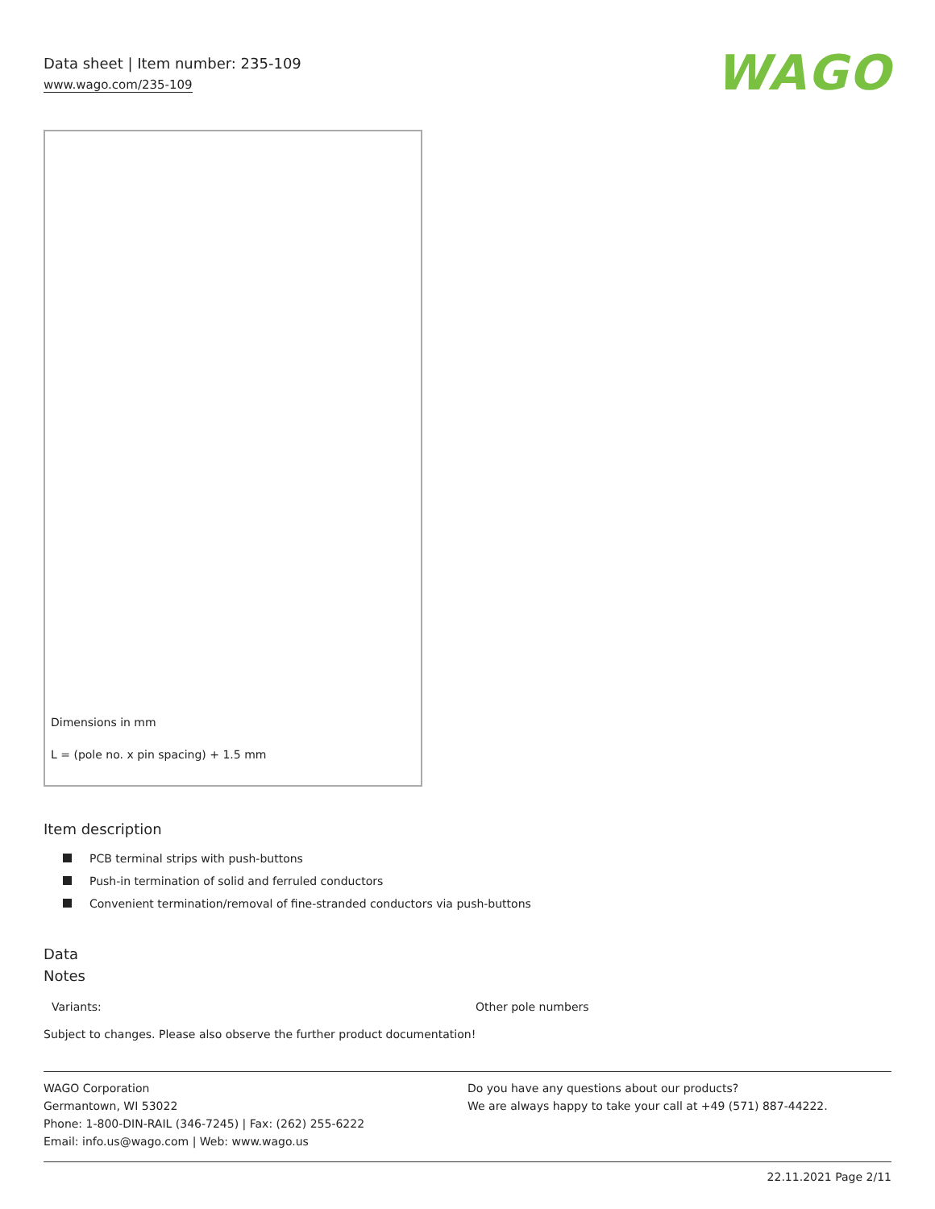Data sheet | Item number: 235-109
www.wago.com/235-109
WAGO
Dimensions in mm
L = (pole no. x pin spacing) + 1.5 mm
Item description
PCB terminal strips with push-buttons
Push-in termination of solid and ferruled conductors
Convenient termination/removal of fine-stranded conductors via push-buttons
Data
Notes
| Variants: | Other pole numbers |
Subject to changes. Please also observe the further product documentation!
WAGO Corporation
Germantown, WI 53022
Phone: 1-800-DIN-RAIL (346-7245) | Fax: (262) 255-6222
Email: info.us@wago.com | Web: www.wago.us
Do you have any questions about our products?
We are always happy to take your call at +49 (571) 887-44222.
22.11.2021 Page 2/11